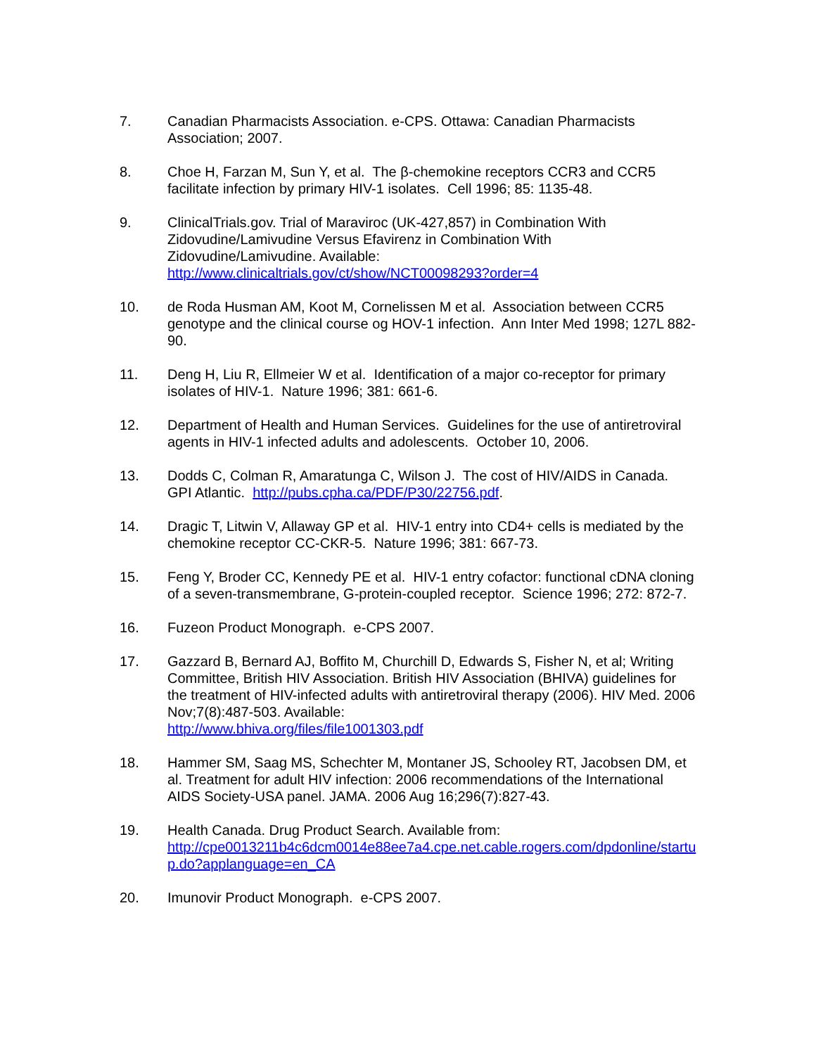7. Canadian Pharmacists Association. e-CPS. Ottawa: Canadian Pharmacists Association; 2007.
8. Choe H, Farzan M, Sun Y, et al. The β-chemokine receptors CCR3 and CCR5 facilitate infection by primary HIV-1 isolates. Cell 1996; 85: 1135-48.
9. ClinicalTrials.gov. Trial of Maraviroc (UK-427,857) in Combination With Zidovudine/Lamivudine Versus Efavirenz in Combination With Zidovudine/Lamivudine. Available:
http://www.clinicaltrials.gov/ct/show/NCT00098293?order=4
10. de Roda Husman AM, Koot M, Cornelissen M et al. Association between CCR5 genotype and the clinical course og HOV-1 infection. Ann Inter Med 1998; 127L 882-90.
11. Deng H, Liu R, Ellmeier W et al. Identification of a major co-receptor for primary isolates of HIV-1. Nature 1996; 381: 661-6.
12. Department of Health and Human Services. Guidelines for the use of antiretroviral agents in HIV-1 infected adults and adolescents. October 10, 2006.
13. Dodds C, Colman R, Amaratunga C, Wilson J. The cost of HIV/AIDS in Canada. GPI Atlantic. http://pubs.cpha.ca/PDF/P30/22756.pdf.
14. Dragic T, Litwin V, Allaway GP et al. HIV-1 entry into CD4+ cells is mediated by the chemokine receptor CC-CKR-5. Nature 1996; 381: 667-73.
15. Feng Y, Broder CC, Kennedy PE et al. HIV-1 entry cofactor: functional cDNA cloning of a seven-transmembrane, G-protein-coupled receptor. Science 1996; 272: 872-7.
16. Fuzeon Product Monograph. e-CPS 2007.
17. Gazzard B, Bernard AJ, Boffito M, Churchill D, Edwards S, Fisher N, et al; Writing Committee, British HIV Association. British HIV Association (BHIVA) guidelines for the treatment of HIV-infected adults with antiretroviral therapy (2006). HIV Med. 2006 Nov;7(8):487-503. Available:
http://www.bhiva.org/files/file1001303.pdf
18. Hammer SM, Saag MS, Schechter M, Montaner JS, Schooley RT, Jacobsen DM, et al. Treatment for adult HIV infection: 2006 recommendations of the International AIDS Society-USA panel. JAMA. 2006 Aug 16;296(7):827-43.
19. Health Canada. Drug Product Search. Available from:
http://cpe0013211b4c6dcm0014e88ee7a4.cpe.net.cable.rogers.com/dpdonline/startup.do?applanguage=en_CA
20. Imunovir Product Monograph. e-CPS 2007.